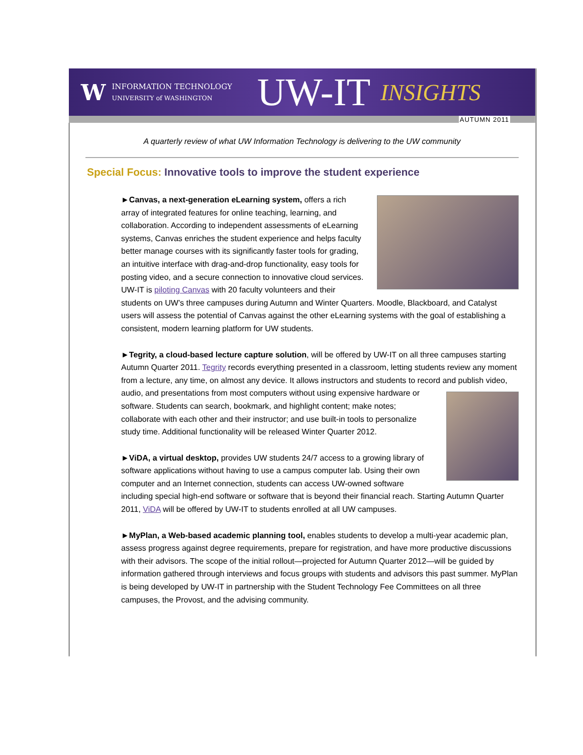W INFORMATION TECHNOLOGY
UNIVERSITY of WASHINGTON UW-IT INSIGHTS
AUTUMN 2011
A quarterly review of what UW Information Technology is delivering to the UW community
Special Focus: Innovative tools to improve the student experience
►Canvas, a next-generation eLearning system, offers a rich array of integrated features for online teaching, learning, and collaboration. According to independent assessments of eLearning systems, Canvas enriches the student experience and helps faculty better manage courses with its significantly faster tools for grading, an intuitive interface with drag-and-drop functionality, easy tools for posting video, and a secure connection to innovative cloud services. UW-IT is piloting Canvas with 20 faculty volunteers and their students on UW’s three campuses during Autumn and Winter Quarters. Moodle, Blackboard, and Catalyst users will assess the potential of Canvas against the other eLearning systems with the goal of establishing a consistent, modern learning platform for UW students.
►Tegrity, a cloud-based lecture capture solution, will be offered by UW-IT on all three campuses starting Autumn Quarter 2011. Tegrity records everything presented in a classroom, letting students review any moment from a lecture, any time, on almost any device. It allows instructors and students to record and publish video, audio, and presentations from most computers without using expensive hardware or software. Students can search, bookmark, and highlight content; make notes; collaborate with each other and their instructor; and use built-in tools to personalize study time. Additional functionality will be released Winter Quarter 2012.
►ViDA, a virtual desktop, provides UW students 24/7 access to a growing library of software applications without having to use a campus computer lab. Using their own computer and an Internet connection, students can access UW-owned software including special high-end software or software that is beyond their financial reach. Starting Autumn Quarter 2011, ViDA will be offered by UW-IT to students enrolled at all UW campuses.
►MyPlan, a Web-based academic planning tool, enables students to develop a multi-year academic plan, assess progress against degree requirements, prepare for registration, and have more productive discussions with their advisors. The scope of the initial rollout—projected for Autumn Quarter 2012—will be guided by information gathered through interviews and focus groups with students and advisors this past summer. MyPlan is being developed by UW-IT in partnership with the Student Technology Fee Committees on all three campuses, the Provost, and the advising community.